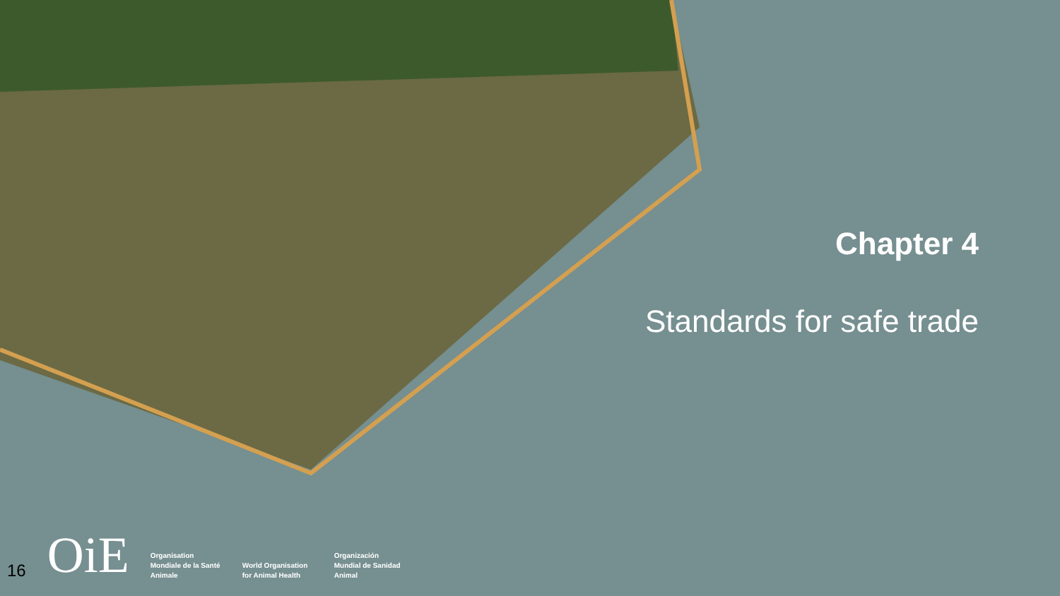Chapter 4
Standards for safe trade
16 OiE
Organisation Mondiale de la Santé Animale
World Organisation for Animal Health
Organización Mundial de Sanidad Animal